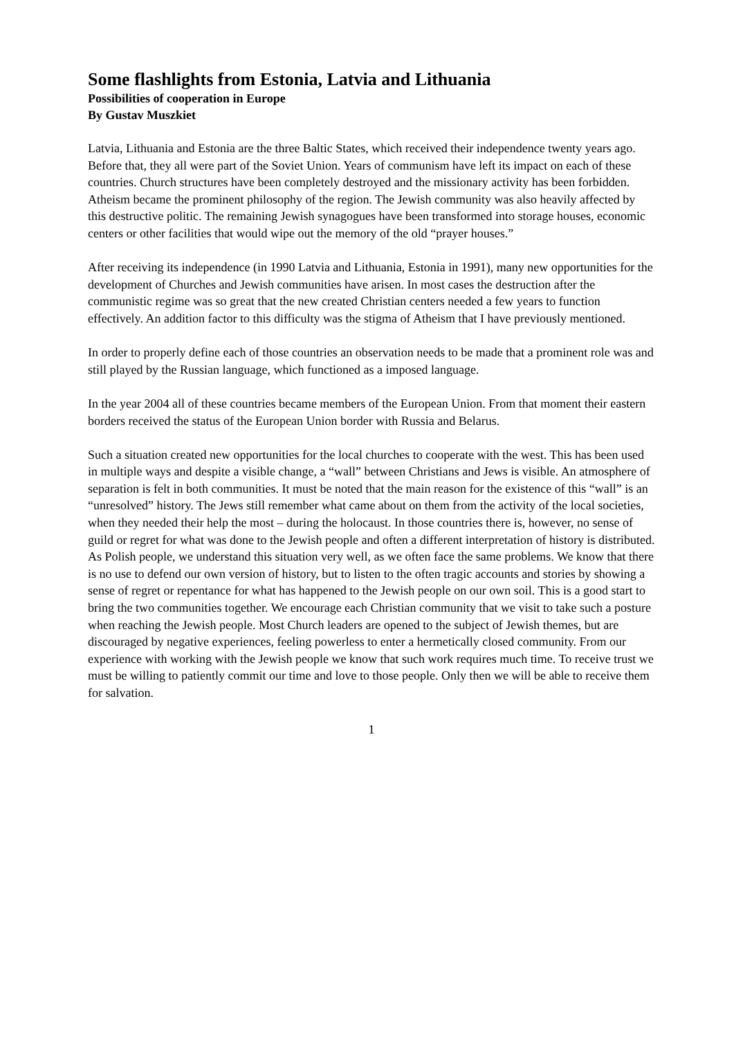Some flashlights from Estonia, Latvia and Lithuania
Possibilities of cooperation in Europe
By Gustav Muszkiet
Latvia, Lithuania and Estonia are the three Baltic States, which received their independence twenty years ago. Before that, they all were part of the Soviet Union. Years of communism have left its impact on each of these countries. Church structures have been completely destroyed and the missionary activity has been forbidden. Atheism became the prominent philosophy of the region. The Jewish community was also heavily affected by this destructive politic. The remaining Jewish synagogues have been transformed into storage houses, economic centers or other facilities that would wipe out the memory of the old “prayer houses.”
After receiving its independence (in 1990 Latvia and Lithuania, Estonia in 1991), many new opportunities for the development of Churches and Jewish communities have arisen. In most cases the destruction after the communistic regime was so great that the new created Christian centers needed a few years to function effectively. An addition factor to this difficulty was the stigma of Atheism that I have previously mentioned.
In order to properly define each of those countries an observation needs to be made that a prominent role was and still played by the Russian language, which functioned as a imposed language.
In the year 2004 all of these countries became members of the European Union. From that moment their eastern borders received the status of the European Union border with Russia and Belarus.
Such a situation created new opportunities for the local churches to cooperate with the west. This has been used in multiple ways and despite a visible change, a “wall” between Christians and Jews is visible. An atmosphere of separation is felt in both communities. It must be noted that the main reason for the existence of this “wall” is an “unresolved” history. The Jews still remember what came about on them from the activity of the local societies, when they needed their help the most – during the holocaust. In those countries there is, however, no sense of guild or regret for what was done to the Jewish people and often a different interpretation of history is distributed. As Polish people, we understand this situation very well, as we often face the same problems. We know that there is no use to defend our own version of history, but to listen to the often tragic accounts and stories by showing a sense of regret or repentance for what has happened to the Jewish people on our own soil. This is a good start to bring the two communities together. We encourage each Christian community that we visit to take such a posture when reaching the Jewish people. Most Church leaders are opened to the subject of Jewish themes, but are discouraged by negative experiences, feeling powerless to enter a hermetically closed community. From our experience with working with the Jewish people we know that such work requires much time. To receive trust we must be willing to patiently commit our time and love to those people. Only then we will be able to receive them for salvation.
1